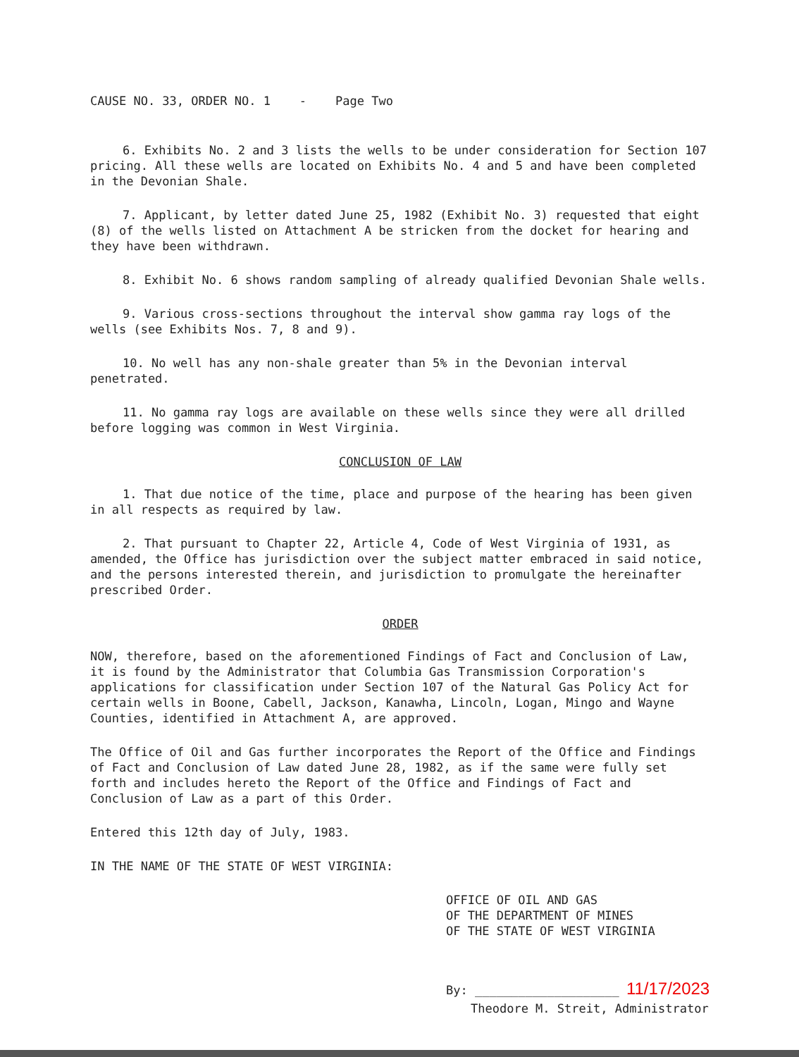CAUSE NO. 33, ORDER NO. 1 - Page Two
6. Exhibits No. 2 and 3 lists the wells to be under consideration for Section 107 pricing. All these wells are located on Exhibits No. 4 and 5 and have been completed in the Devonian Shale.
7. Applicant, by letter dated June 25, 1982 (Exhibit No. 3) requested that eight (8) of the wells listed on Attachment A be stricken from the docket for hearing and they have been withdrawn.
8. Exhibit No. 6 shows random sampling of already qualified Devonian Shale wells.
9. Various cross-sections throughout the interval show gamma ray logs of the wells (see Exhibits Nos. 7, 8 and 9).
10. No well has any non-shale greater than 5% in the Devonian interval penetrated.
11. No gamma ray logs are available on these wells since they were all drilled before logging was common in West Virginia.
CONCLUSION OF LAW
1. That due notice of the time, place and purpose of the hearing has been given in all respects as required by law.
2. That pursuant to Chapter 22, Article 4, Code of West Virginia of 1931, as amended, the Office has jurisdiction over the subject matter embraced in said notice, and the persons interested therein, and jurisdiction to promulgate the hereinafter prescribed Order.
ORDER
NOW, therefore, based on the aforementioned Findings of Fact and Conclusion of Law, it is found by the Administrator that Columbia Gas Transmission Corporation's applications for classification under Section 107 of the Natural Gas Policy Act for certain wells in Boone, Cabell, Jackson, Kanawha, Lincoln, Logan, Mingo and Wayne Counties, identified in Attachment A, are approved.
The Office of Oil and Gas further incorporates the Report of the Office and Findings of Fact and Conclusion of Law dated June 28, 1982, as if the same were fully set forth and includes hereto the Report of the Office and Findings of Fact and Conclusion of Law as a part of this Order.
Entered this 12th day of July, 1983.
IN THE NAME OF THE STATE OF WEST VIRGINIA:
OFFICE OF OIL AND GAS
OF THE DEPARTMENT OF MINES
OF THE STATE OF WEST VIRGINIA
By: ____________________ 11/17/2023
Theodore M. Streit, Administrator